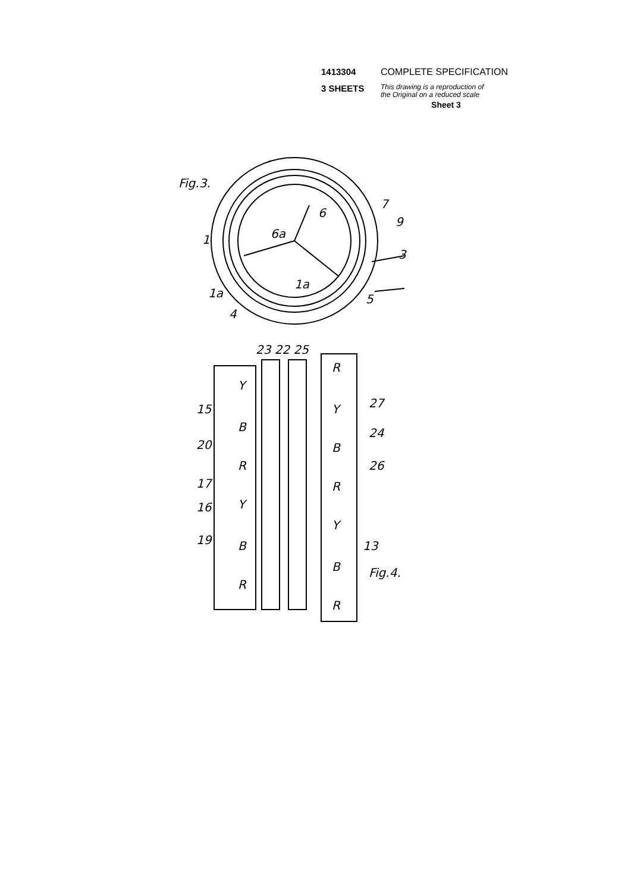1413304 COMPLETE SPECIFICATION
3 SHEETS This drawing is a reproduction of
the Original on a reduced scale
Sheet 3
Fig.3.
6
6a
7
9
1
3
1a
1a
5
4
23 22 25
15
27
20
24
26
17
16
19
13
Fig.4.
Y
B
R
Y
B
R
R
Y
B
R
Y
B
R